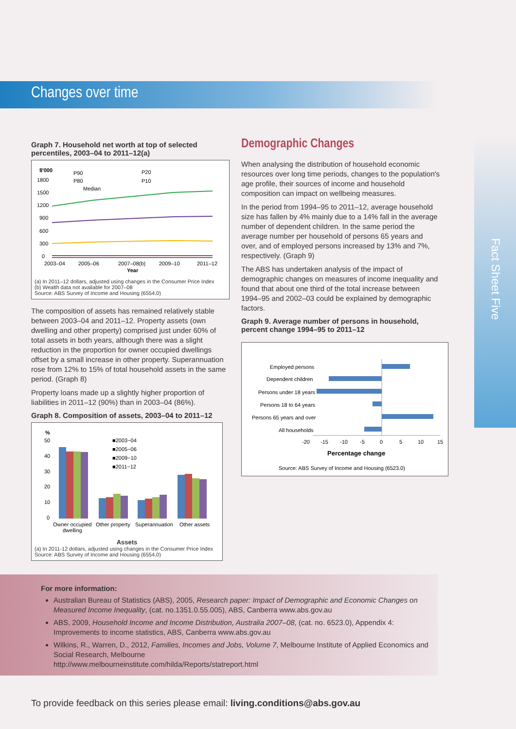Fact Sheet Five
Changes over time
Graph 7. Household net worth at top of selected percentiles, 2003–04 to 2011–12(a)
$'000
P90
P20
P80
P10
Median
1800
1500
1200
900
600
300
0
2003–04
2005–06
2007–08(b)
2009–10
2011–12
Year
(a) In 2011–12 dollars, adjusted using changes in the Consumer Price Index
(b) Wealth data not available for 2007–08
Source: ABS Survey of Income and Housing (6554.0)
The composition of assets has remained relatively stable between 2003–04 and 2011–12. Property assets (own dwelling and other property) comprised just under 60% of total assets in both years, although there was a slight reduction in the proportion for owner occupied dwellings offset by a small increase in other property. Superannuation rose from 12% to 15% of total household assets in the same period. (Graph 8)
Property loans made up a slightly higher proportion of liabilities in 2011–12 (90%) than in 2003–04 (86%).
Graph 8. Composition of assets, 2003–04 to 2011–12
%
50
40
30
20
10
0
■2003−04
■2005−06
■2009−10
■2011−12
Owner occupied
dwelling
Other property
Superannuation
Other assets
Assets
(a) In 2011-12 dollars, adjusted using changes in the Consumer Price Index
Source: ABS Survey of Income and Housing (6554.0)
Demographic Changes
When analysing the distribution of household economic resources over long time periods, changes to the population's age profile, their sources of income and household composition can impact on wellbeing measures.
In the period from 1994–95 to 2011–12, average household size has fallen by 4% mainly due to a 14% fall in the average number of dependent children. In the same period the average number per household of persons 65 years and over, and of employed persons increased by 13% and 7%, respectively. (Graph 9)
The ABS has undertaken analysis of the impact of demographic changes on measures of income inequality and found that about one third of the total increase between 1994–95 and 2002–03 could be explained by demographic factors.
Graph 9. Average number of persons in household, percent change 1994–95 to 2011–12
Employed persons
Dependent children
Persons under 18 years
Persons 18 to 64 years
Persons 65 years and over
All households
-20
-15
-10
-5
0
5
10
15
Percentage change
Source: ABS Survey of Income and Housing (6523.0)
For more information:
Australian Bureau of Statistics (ABS), 2005, Research paper: Impact of Demographic and Economic Changes on Measured Income Inequality, (cat. no.1351.0.55.005), ABS, Canberra www.abs.gov.au
ABS, 2009, Household Income and Income Distribution, Australia 2007–08, (cat. no. 6523.0), Appendix 4: Improvements to income statistics, ABS, Canberra www.abs.gov.au
Wilkins, R., Warren, D., 2012, Families, Incomes and Jobs, Volume 7, Melbourne Institute of Applied Economics and Social Research, Melbourne
http://www.melbourneinstitute.com/hilda/Reports/statreport.html
To provide feedback on this series please email: living.conditions@abs.gov.au